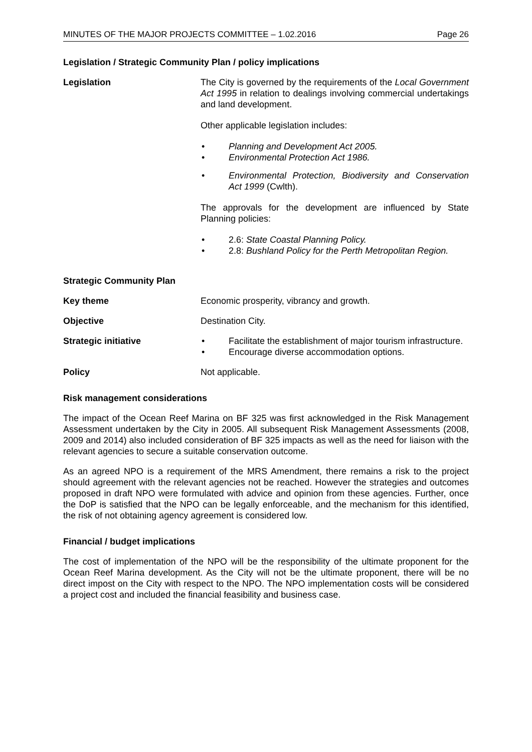MINUTES OF THE MAJOR PROJECTS COMMITTEE – 1.02.2016 Page 26
Legislation / Strategic Community Plan / policy implications
Legislation The City is governed by the requirements of the Local Government Act 1995 in relation to dealings involving commercial undertakings and land development.
Other applicable legislation includes:
• Planning and Development Act 2005.
• Environmental Protection Act 1986.
• Environmental Protection, Biodiversity and Conservation Act 1999 (Cwlth).
The approvals for the development are influenced by State Planning policies:
• 2.6: State Coastal Planning Policy.
• 2.8: Bushland Policy for the Perth Metropolitan Region.
Strategic Community Plan
Key theme Economic prosperity, vibrancy and growth.
Objective Destination City.
Strategic initiative • Facilitate the establishment of major tourism infrastructure.
• Encourage diverse accommodation options.
Policy Not applicable.
Risk management considerations
The impact of the Ocean Reef Marina on BF 325 was first acknowledged in the Risk Management Assessment undertaken by the City in 2005. All subsequent Risk Management Assessments (2008, 2009 and 2014) also included consideration of BF 325 impacts as well as the need for liaison with the relevant agencies to secure a suitable conservation outcome.
As an agreed NPO is a requirement of the MRS Amendment, there remains a risk to the project should agreement with the relevant agencies not be reached. However the strategies and outcomes proposed in draft NPO were formulated with advice and opinion from these agencies. Further, once the DoP is satisfied that the NPO can be legally enforceable, and the mechanism for this identified, the risk of not obtaining agency agreement is considered low.
Financial / budget implications
The cost of implementation of the NPO will be the responsibility of the ultimate proponent for the Ocean Reef Marina development. As the City will not be the ultimate proponent, there will be no direct impost on the City with respect to the NPO. The NPO implementation costs will be considered a project cost and included the financial feasibility and business case.